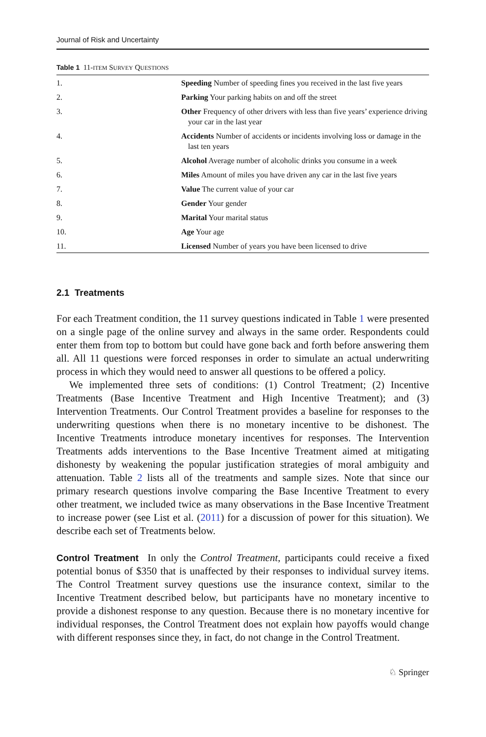Journal of Risk and Uncertainty
Table 1 11-ITEM SURVEY QUESTIONS
| 1. | Speeding Number of speeding fines you received in the last five years |
| 2. | Parking Your parking habits on and off the street |
| 3. | Other Frequency of other drivers with less than five years’ experience driving your car in the last year |
| 4. | Accidents Number of accidents or incidents involving loss or damage in the last ten years |
| 5. | Alcohol Average number of alcoholic drinks you consume in a week |
| 6. | Miles Amount of miles you have driven any car in the last five years |
| 7. | Value The current value of your car |
| 8. | Gender Your gender |
| 9. | Marital Your marital status |
| 10. | Age Your age |
| 11. | Licensed Number of years you have been licensed to drive |
2.1 Treatments
For each Treatment condition, the 11 survey questions indicated in Table 1 were presented on a single page of the online survey and always in the same order. Respondents could enter them from top to bottom but could have gone back and forth before answering them all. All 11 questions were forced responses in order to simulate an actual underwriting process in which they would need to answer all questions to be offered a policy.
We implemented three sets of conditions: (1) Control Treatment; (2) Incentive Treatments (Base Incentive Treatment and High Incentive Treatment); and (3) Intervention Treatments. Our Control Treatment provides a baseline for responses to the underwriting questions when there is no monetary incentive to be dishonest. The Incentive Treatments introduce monetary incentives for responses. The Intervention Treatments adds interventions to the Base Incentive Treatment aimed at mitigating dishonesty by weakening the popular justification strategies of moral ambiguity and attenuation. Table 2 lists all of the treatments and sample sizes. Note that since our primary research questions involve comparing the Base Incentive Treatment to every other treatment, we included twice as many observations in the Base Incentive Treatment to increase power (see List et al. (2011) for a discussion of power for this situation). We describe each set of Treatments below.
Control Treatment In only the Control Treatment, participants could receive a fixed potential bonus of $350 that is unaffected by their responses to individual survey items. The Control Treatment survey questions use the insurance context, similar to the Incentive Treatment described below, but participants have no monetary incentive to provide a dishonest response to any question. Because there is no monetary incentive for individual responses, the Control Treatment does not explain how payoffs would change with different responses since they, in fact, do not change in the Control Treatment.
♘ Springer